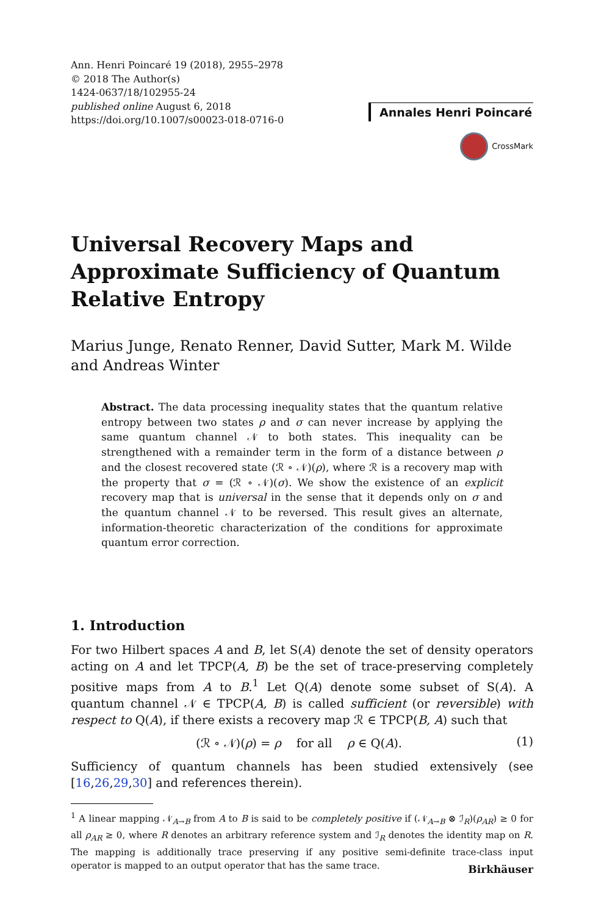Ann. Henri Poincaré 19 (2018), 2955–2978
© 2018 The Author(s)
1424-0637/18/102955-24
published online August 6, 2018
https://doi.org/10.1007/s00023-018-0716-0
Annales Henri Poincaré
CrossMark
Universal Recovery Maps and Approximate Sufficiency of Quantum Relative Entropy
Marius Junge, Renato Renner, David Sutter, Mark M. Wilde and Andreas Winter
Abstract. The data processing inequality states that the quantum relative entropy between two states ρ and σ can never increase by applying the same quantum channel 𝒩 to both states. This inequality can be strengthened with a remainder term in the form of a distance between ρ and the closest recovered state (ℛ ∘ 𝒩)(ρ), where ℛ is a recovery map with the property that σ = (ℛ ∘ 𝒩)(σ). We show the existence of an explicit recovery map that is universal in the sense that it depends only on σ and the quantum channel 𝒩 to be reversed. This result gives an alternate, information-theoretic characterization of the conditions for approximate quantum error correction.
1. Introduction
For two Hilbert spaces A and B, let S(A) denote the set of density operators acting on A and let TPCP(A, B) be the set of trace-preserving completely positive maps from A to B.<sup>1</sup> Let Q(A) denote some subset of S(A). A quantum channel 𝒩 ∈ TPCP(A, B) is called sufficient (or reversible) with respect to Q(A), if there exists a recovery map ℛ ∈ TPCP(B, A) such that
(ℛ ∘ 𝒩)(ρ) = ρ for all ρ ∈ Q(A). (1)
Sufficiency of quantum channels has been studied extensively (see [16,26,29,30] and references therein).
<sup>1</sup> A linear mapping 𝒩<sub>A→B</sub> from A to B is said to be completely positive if (𝒩<sub>A→B</sub> ⊗ ℐ<sub>R</sub>)(ρ<sub>AR</sub>) ≥ 0 for all ρ<sub>AR</sub> ≥ 0, where R denotes an arbitrary reference system and ℐ<sub>R</sub> denotes the identity map on R. The mapping is additionally trace preserving if any positive semi-definite trace-class input operator is mapped to an output operator that has the same trace.
Birkhäuser